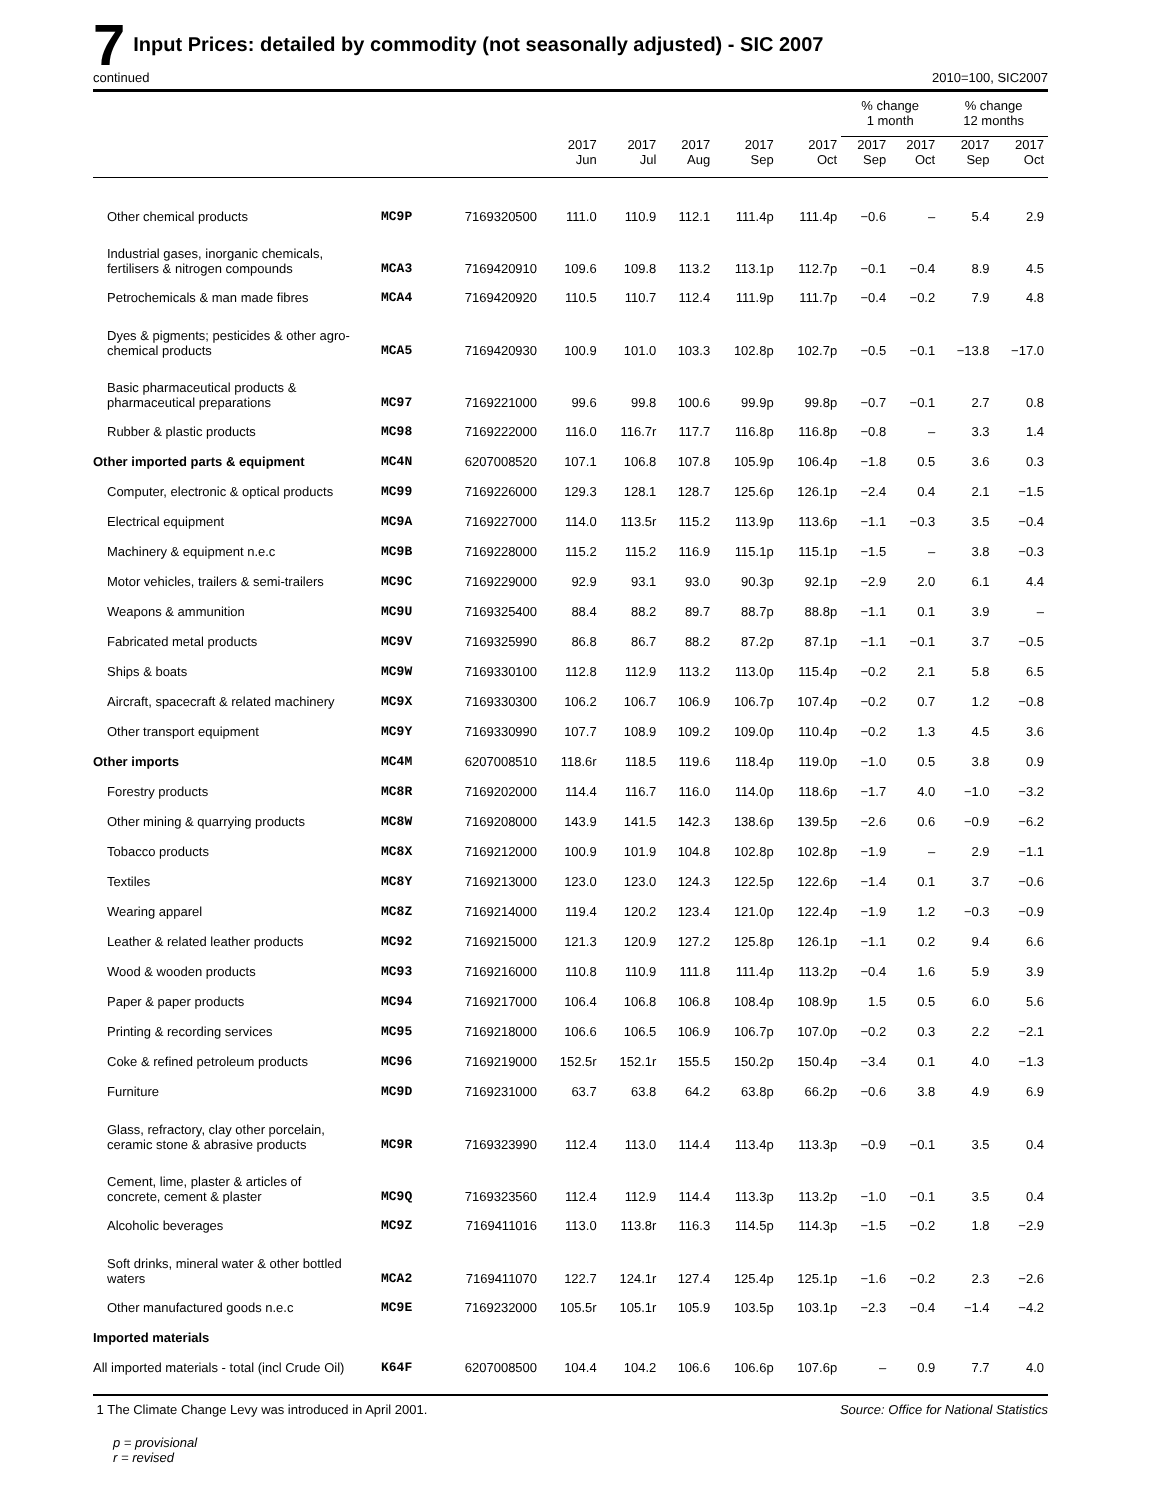7 Input Prices: detailed by commodity (not seasonally adjusted) - SIC 2007
continued 2010=100, SIC2007
| | | | | | | | | % change 1 month | | % change 12 months | |
| --- | --- | --- | --- | --- | --- | --- | --- | --- | --- | --- | --- |
| | | | 2017 Jun | 2017 Jul | 2017 Aug | 2017 Sep | 2017 Oct | 2017 Sep | 2017 Oct | 2017 Sep | 2017 Oct |
| Other chemical products | MC9P | 7169320500 | 111.0 | 110.9 | 112.1 | 111.4p | 111.4p | −0.6 | – | 5.4 | 2.9 |
| Industrial gases, inorganic chemicals, fertilisers & nitrogen compounds | MCA3 | 7169420910 | 109.6 | 109.8 | 113.2 | 113.1p | 112.7p | −0.1 | −0.4 | 8.9 | 4.5 |
| Petrochemicals & man made fibres | MCA4 | 7169420920 | 110.5 | 110.7 | 112.4 | 111.9p | 111.7p | −0.4 | −0.2 | 7.9 | 4.8 |
| Dyes & pigments; pesticides & other agro-chemical products | MCA5 | 7169420930 | 100.9 | 101.0 | 103.3 | 102.8p | 102.7p | −0.5 | −0.1 | −13.8 | −17.0 |
| Basic pharmaceutical products & pharmaceutical preparations | MC97 | 7169221000 | 99.6 | 99.8 | 100.6 | 99.9p | 99.8p | −0.7 | −0.1 | 2.7 | 0.8 |
| Rubber & plastic products | MC98 | 7169222000 | 116.0 | 116.7r | 117.7 | 116.8p | 116.8p | −0.8 | – | 3.3 | 1.4 |
| Other imported parts & equipment | MC4N | 6207008520 | 107.1 | 106.8 | 107.8 | 105.9p | 106.4p | −1.8 | 0.5 | 3.6 | 0.3 |
| Computer, electronic & optical products | MC99 | 7169226000 | 129.3 | 128.1 | 128.7 | 125.6p | 126.1p | −2.4 | 0.4 | 2.1 | −1.5 |
| Electrical equipment | MC9A | 7169227000 | 114.0 | 113.5r | 115.2 | 113.9p | 113.6p | −1.1 | −0.3 | 3.5 | −0.4 |
| Machinery & equipment n.e.c | MC9B | 7169228000 | 115.2 | 115.2 | 116.9 | 115.1p | 115.1p | −1.5 | – | 3.8 | −0.3 |
| Motor vehicles, trailers & semi-trailers | MC9C | 7169229000 | 92.9 | 93.1 | 93.0 | 90.3p | 92.1p | −2.9 | 2.0 | 6.1 | 4.4 |
| Weapons & ammunition | MC9U | 7169325400 | 88.4 | 88.2 | 89.7 | 88.7p | 88.8p | −1.1 | 0.1 | 3.9 | – |
| Fabricated metal products | MC9V | 7169325990 | 86.8 | 86.7 | 88.2 | 87.2p | 87.1p | −1.1 | −0.1 | 3.7 | −0.5 |
| Ships & boats | MC9W | 7169330100 | 112.8 | 112.9 | 113.2 | 113.0p | 115.4p | −0.2 | 2.1 | 5.8 | 6.5 |
| Aircraft, spacecraft & related machinery | MC9X | 7169330300 | 106.2 | 106.7 | 106.9 | 106.7p | 107.4p | −0.2 | 0.7 | 1.2 | −0.8 |
| Other transport equipment | MC9Y | 7169330990 | 107.7 | 108.9 | 109.2 | 109.0p | 110.4p | −0.2 | 1.3 | 4.5 | 3.6 |
| Other imports | MC4M | 6207008510 | 118.6r | 118.5 | 119.6 | 118.4p | 119.0p | −1.0 | 0.5 | 3.8 | 0.9 |
| Forestry products | MC8R | 7169202000 | 114.4 | 116.7 | 116.0 | 114.0p | 118.6p | −1.7 | 4.0 | −1.0 | −3.2 |
| Other mining & quarrying products | MC8W | 7169208000 | 143.9 | 141.5 | 142.3 | 138.6p | 139.5p | −2.6 | 0.6 | −0.9 | −6.2 |
| Tobacco products | MC8X | 7169212000 | 100.9 | 101.9 | 104.8 | 102.8p | 102.8p | −1.9 | – | 2.9 | −1.1 |
| Textiles | MC8Y | 7169213000 | 123.0 | 123.0 | 124.3 | 122.5p | 122.6p | −1.4 | 0.1 | 3.7 | −0.6 |
| Wearing apparel | MC8Z | 7169214000 | 119.4 | 120.2 | 123.4 | 121.0p | 122.4p | −1.9 | 1.2 | −0.3 | −0.9 |
| Leather & related leather products | MC92 | 7169215000 | 121.3 | 120.9 | 127.2 | 125.8p | 126.1p | −1.1 | 0.2 | 9.4 | 6.6 |
| Wood & wooden products | MC93 | 7169216000 | 110.8 | 110.9 | 111.8 | 111.4p | 113.2p | −0.4 | 1.6 | 5.9 | 3.9 |
| Paper & paper products | MC94 | 7169217000 | 106.4 | 106.8 | 106.8 | 108.4p | 108.9p | 1.5 | 0.5 | 6.0 | 5.6 |
| Printing & recording services | MC95 | 7169218000 | 106.6 | 106.5 | 106.9 | 106.7p | 107.0p | −0.2 | 0.3 | 2.2 | −2.1 |
| Coke & refined petroleum products | MC96 | 7169219000 | 152.5r | 152.1r | 155.5 | 150.2p | 150.4p | −3.4 | 0.1 | 4.0 | −1.3 |
| Furniture | MC9D | 7169231000 | 63.7 | 63.8 | 64.2 | 63.8p | 66.2p | −0.6 | 3.8 | 4.9 | 6.9 |
| Glass, refractory, clay other porcelain, ceramic stone & abrasive products | MC9R | 7169323990 | 112.4 | 113.0 | 114.4 | 113.4p | 113.3p | −0.9 | −0.1 | 3.5 | 0.4 |
| Cement, lime, plaster & articles of concrete, cement & plaster | MC9Q | 7169323560 | 112.4 | 112.9 | 114.4 | 113.3p | 113.2p | −1.0 | −0.1 | 3.5 | 0.4 |
| Alcoholic beverages | MC9Z | 7169411016 | 113.0 | 113.8r | 116.3 | 114.5p | 114.3p | −1.5 | −0.2 | 1.8 | −2.9 |
| Soft drinks, mineral water & other bottled waters | MCA2 | 7169411070 | 122.7 | 124.1r | 127.4 | 125.4p | 125.1p | −1.6 | −0.2 | 2.3 | −2.6 |
| Other manufactured goods n.e.c | MC9E | 7169232000 | 105.5r | 105.1r | 105.9 | 103.5p | 103.1p | −2.3 | −0.4 | −1.4 | −4.2 |
| Imported materials | | | | | | | | | | | |
| All imported materials - total (incl Crude Oil) | K64F | 6207008500 | 104.4 | 104.2 | 106.6 | 106.6p | 107.6p | – | 0.9 | 7.7 | 4.0 |
1 The Climate Change Levy was introduced in April 2001. Source: Office for National Statistics
p = provisional
r = revised